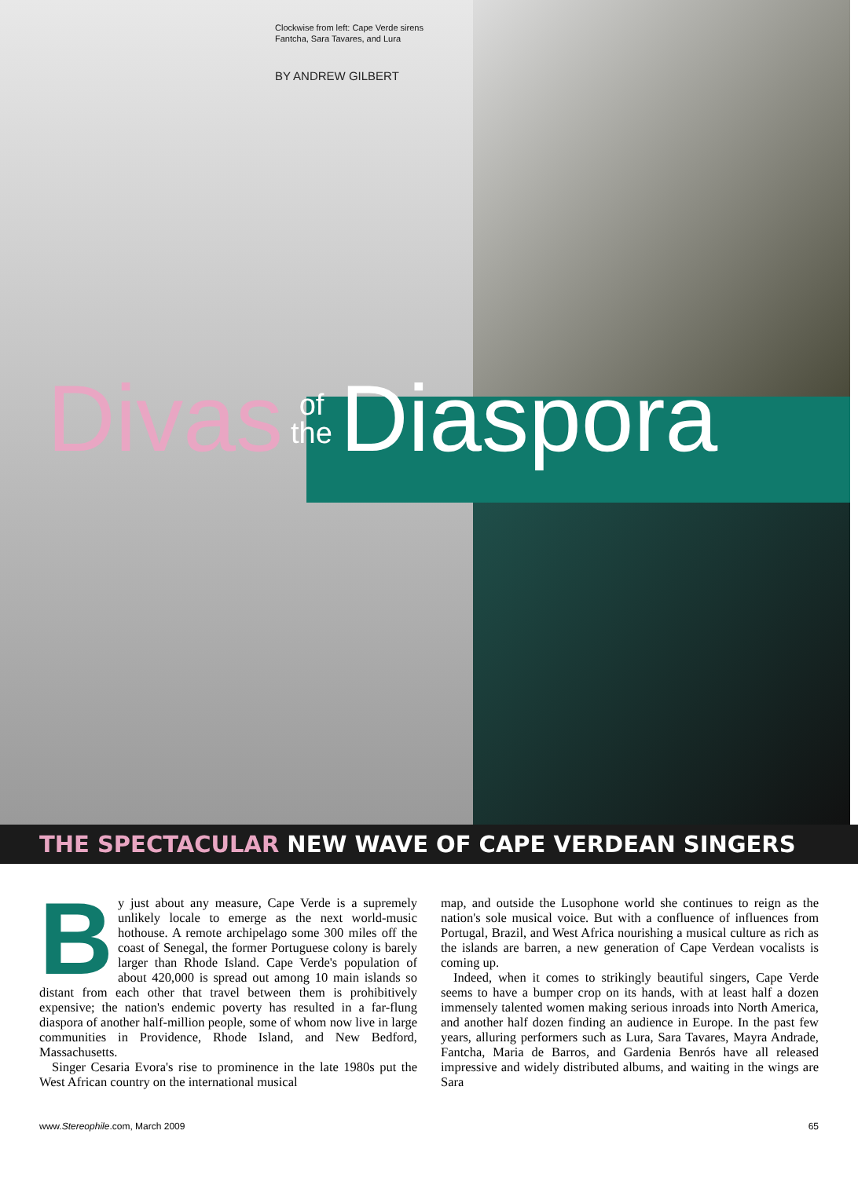Clockwise from left: Cape Verde sirens
Fantcha, Sara Tavares, and Lura
BY ANDREW GILBERT
Divas of
the Diaspora
THE SPECTACULAR NEW WAVE OF CAPE VERDEAN SINGERS
By just about any measure, Cape Verde is a supremely unlikely locale to emerge as the next world-music hothouse. A remote archipelago some 300 miles off the coast of Senegal, the former Portuguese colony is barely larger than Rhode Island. Cape Verde's population of about 420,000 is spread out among 10 main islands so distant from each other that travel between them is prohibitively expensive; the nation's endemic poverty has resulted in a far-flung diaspora of another half-million people, some of whom now live in large communities in Providence, Rhode Island, and New Bedford, Massachusetts.
Singer Cesaria Evora's rise to prominence in the late 1980s put the West African country on the international musical
map, and outside the Lusophone world she continues to reign as the nation's sole musical voice. But with a confluence of influences from Portugal, Brazil, and West Africa nourishing a musical culture as rich as the islands are barren, a new generation of Cape Verdean vocalists is coming up.
Indeed, when it comes to strikingly beautiful singers, Cape Verde seems to have a bumper crop on its hands, with at least half a dozen immensely talented women making serious inroads into North America, and another half dozen finding an audience in Europe. In the past few years, alluring performers such as Lura, Sara Tavares, Mayra Andrade, Fantcha, Maria de Barros, and Gardenia Benrós have all released impressive and widely distributed albums, and waiting in the wings are Sara
www.Stereophile.com, March 2009 65